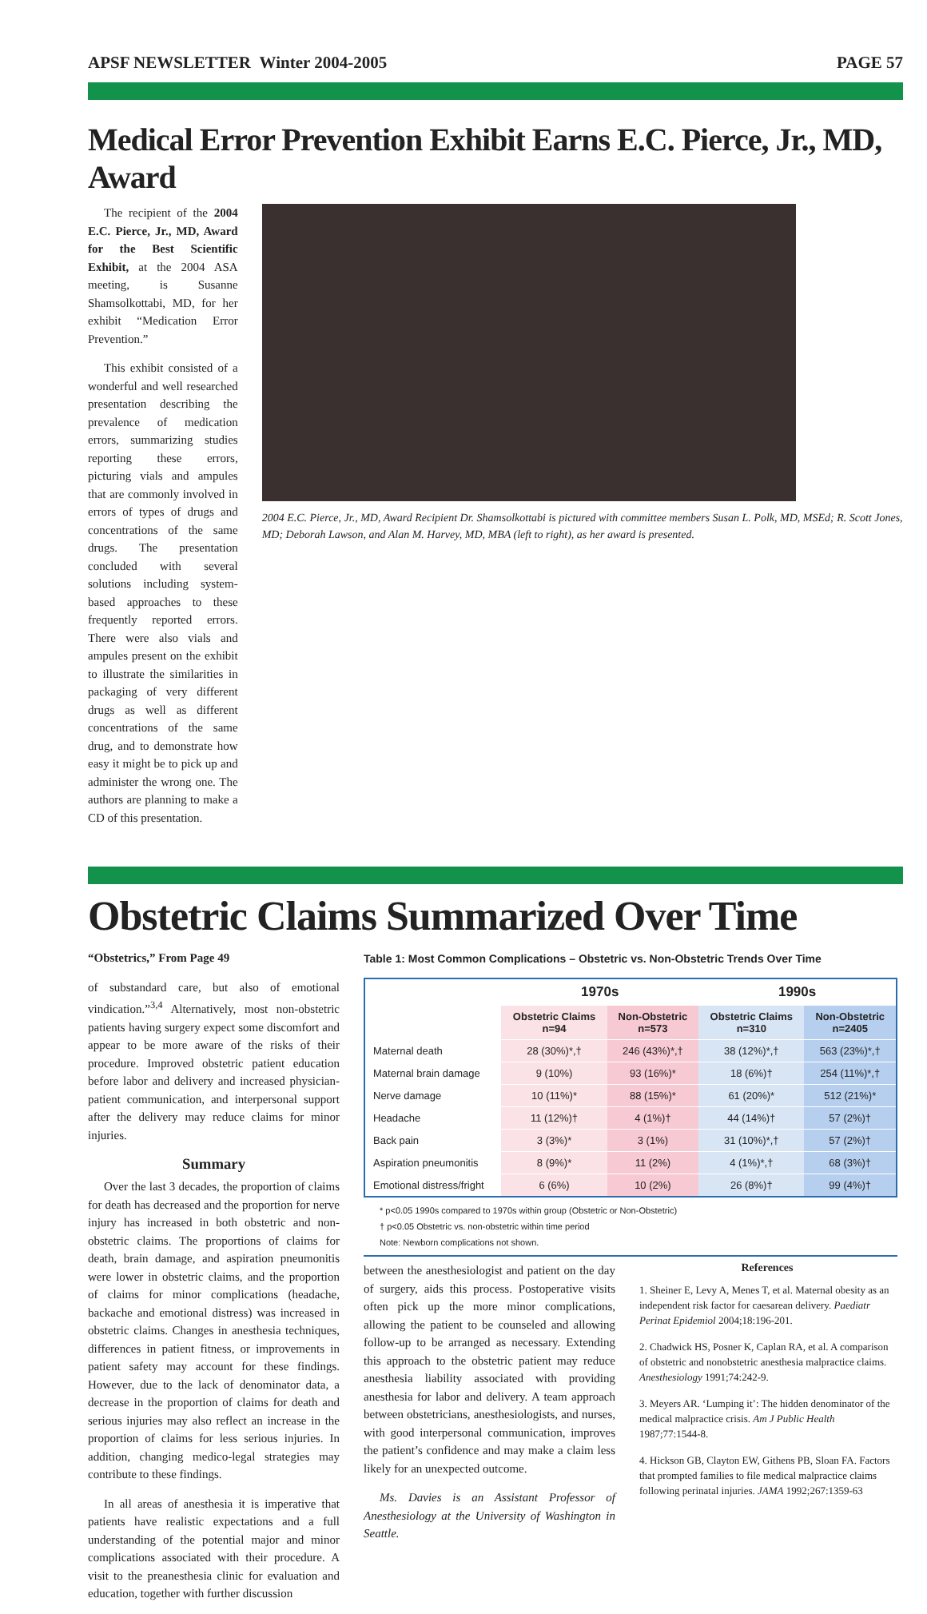APSF NEWSLETTER Winter 2004-2005 PAGE 57
Medical Error Prevention Exhibit Earns E.C. Pierce, Jr., MD, Award
The recipient of the 2004 E.C. Pierce, Jr., MD, Award for the Best Scientific Exhibit, at the 2004 ASA meeting, is Susanne Shamsolkottabi, MD, for her exhibit “Medication Error Prevention.”
This exhibit consisted of a wonderful and well researched presentation describing the prevalence of medication errors, summarizing studies reporting these errors, picturing vials and ampules that are commonly involved in errors of types of drugs and concentrations of the same drugs. The presentation concluded with several solutions including system-based approaches to these frequently reported errors. There were also vials and ampules present on the exhibit to illustrate the similarities in packaging of very different drugs as well as different concentrations of the same drug, and to demonstrate how easy it might be to pick up and administer the wrong one. The authors are planning to make a CD of this presentation.
2004 E.C. Pierce, Jr., MD, Award Recipient Dr. Shamsolkottabi is pictured with committee members Susan L. Polk, MD, MSEd; R. Scott Jones, MD; Deborah Lawson, and Alan M. Harvey, MD, MBA (left to right), as her award is presented.
Obstetric Claims Summarized Over Time
“Obstetrics,” From Page 49
of substandard care, but also of emotional vindication.”<sup>3,4</sup> Alternatively, most non-obstetric patients having surgery expect some discomfort and appear to be more aware of the risks of their procedure. Improved obstetric patient education before labor and delivery and increased physician-patient communication, and interpersonal support after the delivery may reduce claims for minor injuries.
Summary
Over the last 3 decades, the proportion of claims for death has decreased and the proportion for nerve injury has increased in both obstetric and non-obstetric claims. The proportions of claims for death, brain damage, and aspiration pneumonitis were lower in obstetric claims, and the proportion of claims for minor complications (headache, backache and emotional distress) was increased in obstetric claims. Changes in anesthesia techniques, differences in patient fitness, or improvements in patient safety may account for these findings. However, due to the lack of denominator data, a decrease in the proportion of claims for death and serious injuries may also reflect an increase in the proportion of claims for less serious injuries. In addition, changing medico-legal strategies may contribute to these findings.
In all areas of anesthesia it is imperative that patients have realistic expectations and a full understanding of the potential major and minor complications associated with their procedure. A visit to the preanesthesia clinic for evaluation and education, together with further discussion
Table 1: Most Common Complications – Obstetric vs. Non-Obstetric Trends Over Time
| | 1970s | | 1990s | |
| --- | --- | --- | --- | --- |
| | Obstetric Claims n=94 | Non-Obstetric n=573 | Obstetric Claims n=310 | Non-Obstetric n=2405 |
| Maternal death | 28 (30%)*,† | 246 (43%)*,† | 38 (12%)*,† | 563 (23%)*,† |
| Maternal brain damage | 9 (10%) | 93 (16%)* | 18 (6%)† | 254 (11%)*,† |
| Nerve damage | 10 (11%)* | 88 (15%)* | 61 (20%)* | 512 (21%)* |
| Headache | 11 (12%)† | 4 (1%)† | 44 (14%)† | 57 (2%)† |
| Back pain | 3 (3%)* | 3 (1%) | 31 (10%)*,† | 57 (2%)† |
| Aspiration pneumonitis | 8 (9%)* | 11 (2%) | 4 (1%)*,† | 68 (3%)† |
| Emotional distress/fright | 6 (6%) | 10 (2%) | 26 (8%)† | 99 (4%)† |
* p<0.05 1990s compared to 1970s within group (Obstetric or Non-Obstetric)
† p<0.05 Obstetric vs. non-obstetric within time period
Note: Newborn complications not shown.
between the anesthesiologist and patient on the day of surgery, aids this process. Postoperative visits often pick up the more minor complications, allowing the patient to be counseled and allowing follow-up to be arranged as necessary. Extending this approach to the obstetric patient may reduce anesthesia liability associated with providing anesthesia for labor and delivery. A team approach between obstetricians, anesthesiologists, and nurses, with good interpersonal communication, improves the patient’s confidence and may make a claim less likely for an unexpected outcome.
Ms. Davies is an Assistant Professor of Anesthesiology at the University of Washington in Seattle.
References
1. Sheiner E, Levy A, Menes T, et al. Maternal obesity as an independent risk factor for caesarean delivery. Paediatr Perinat Epidemiol 2004;18:196-201.
2. Chadwick HS, Posner K, Caplan RA, et al. A comparison of obstetric and nonobstetric anesthesia malpractice claims. Anesthesiology 1991;74:242-9.
3. Meyers AR. ‘Lumping it’: The hidden denominator of the medical malpractice crisis. Am J Public Health 1987;77:1544-8.
4. Hickson GB, Clayton EW, Githens PB, Sloan FA. Factors that prompted families to file medical malpractice claims following perinatal injuries. JAMA 1992;267:1359-63